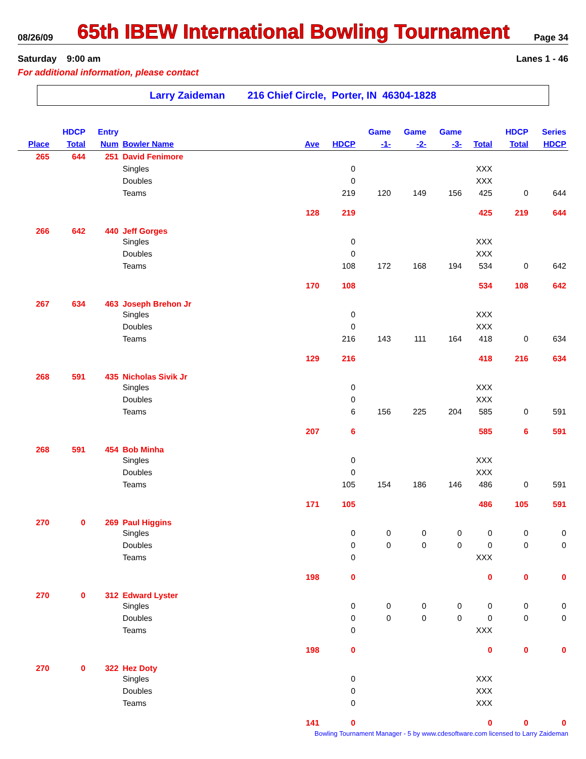08/26/09 65th IBEW International Bowling Tournament Page 34
Saturday 9:00 am Lanes 1 - 46
For additional information, please contact
Larry Zaideman 216 Chief Circle, Porter, IN 46304-1828
| | HDCP | Entry | | | | Game | Game | Game | | HDCP | Series |
| --- | --- | --- | --- | --- | --- | --- | --- | --- | --- | --- | --- |
| Place | Total | Num | Bowler Name | Ave | HDCP | -1- | -2- | -3- | Total | Total | HDCP |
| 265 | 644 | 251 | David Fenimore | | | | | | | | |
| | | | Singles | | 0 | | | | XXX | | |
| | | | Doubles | | 0 | | | | XXX | | |
| | | | Teams | | 219 | 120 | 149 | 156 | 425 | 0 | 644 |
| | | | | 128 | 219 | | | | 425 | 219 | 644 |
| 266 | 642 | 440 | Jeff Gorges | | | | | | | | |
| | | | Singles | | 0 | | | | XXX | | |
| | | | Doubles | | 0 | | | | XXX | | |
| | | | Teams | | 108 | 172 | 168 | 194 | 534 | 0 | 642 |
| | | | | 170 | 108 | | | | 534 | 108 | 642 |
| 267 | 634 | 463 | Joseph Brehon Jr | | | | | | | | |
| | | | Singles | | 0 | | | | XXX | | |
| | | | Doubles | | 0 | | | | XXX | | |
| | | | Teams | | 216 | 143 | 111 | 164 | 418 | 0 | 634 |
| | | | | 129 | 216 | | | | 418 | 216 | 634 |
| 268 | 591 | 435 | Nicholas Sivik Jr | | | | | | | | |
| | | | Singles | | 0 | | | | XXX | | |
| | | | Doubles | | 0 | | | | XXX | | |
| | | | Teams | | 6 | 156 | 225 | 204 | 585 | 0 | 591 |
| | | | | 207 | 6 | | | | 585 | 6 | 591 |
| 268 | 591 | 454 | Bob Minha | | | | | | | | |
| | | | Singles | | 0 | | | | XXX | | |
| | | | Doubles | | 0 | | | | XXX | | |
| | | | Teams | | 105 | 154 | 186 | 146 | 486 | 0 | 591 |
| | | | | 171 | 105 | | | | 486 | 105 | 591 |
| 270 | 0 | 269 | Paul Higgins | | | | | | | | |
| | | | Singles | | 0 | 0 | 0 | 0 | 0 | 0 | 0 |
| | | | Doubles | | 0 | 0 | 0 | 0 | 0 | 0 | 0 |
| | | | Teams | | 0 | | | | XXX | | |
| | | | | 198 | 0 | | | | 0 | 0 | 0 |
| 270 | 0 | 312 | Edward Lyster | | | | | | | | |
| | | | Singles | | 0 | 0 | 0 | 0 | 0 | 0 | 0 |
| | | | Doubles | | 0 | 0 | 0 | 0 | 0 | 0 | 0 |
| | | | Teams | | 0 | | | | XXX | | |
| | | | | 198 | 0 | | | | 0 | 0 | 0 |
| 270 | 0 | 322 | Hez Doty | | | | | | | | |
| | | | Singles | | 0 | | | | XXX | | |
| | | | Doubles | | 0 | | | | XXX | | |
| | | | Teams | | 0 | | | | XXX | | |
| | | | | 141 | 0 | | | | 0 | 0 | 0 |
Bowling Tournament Manager - 5 by www.cdesoftware.com licensed to Larry Zaideman